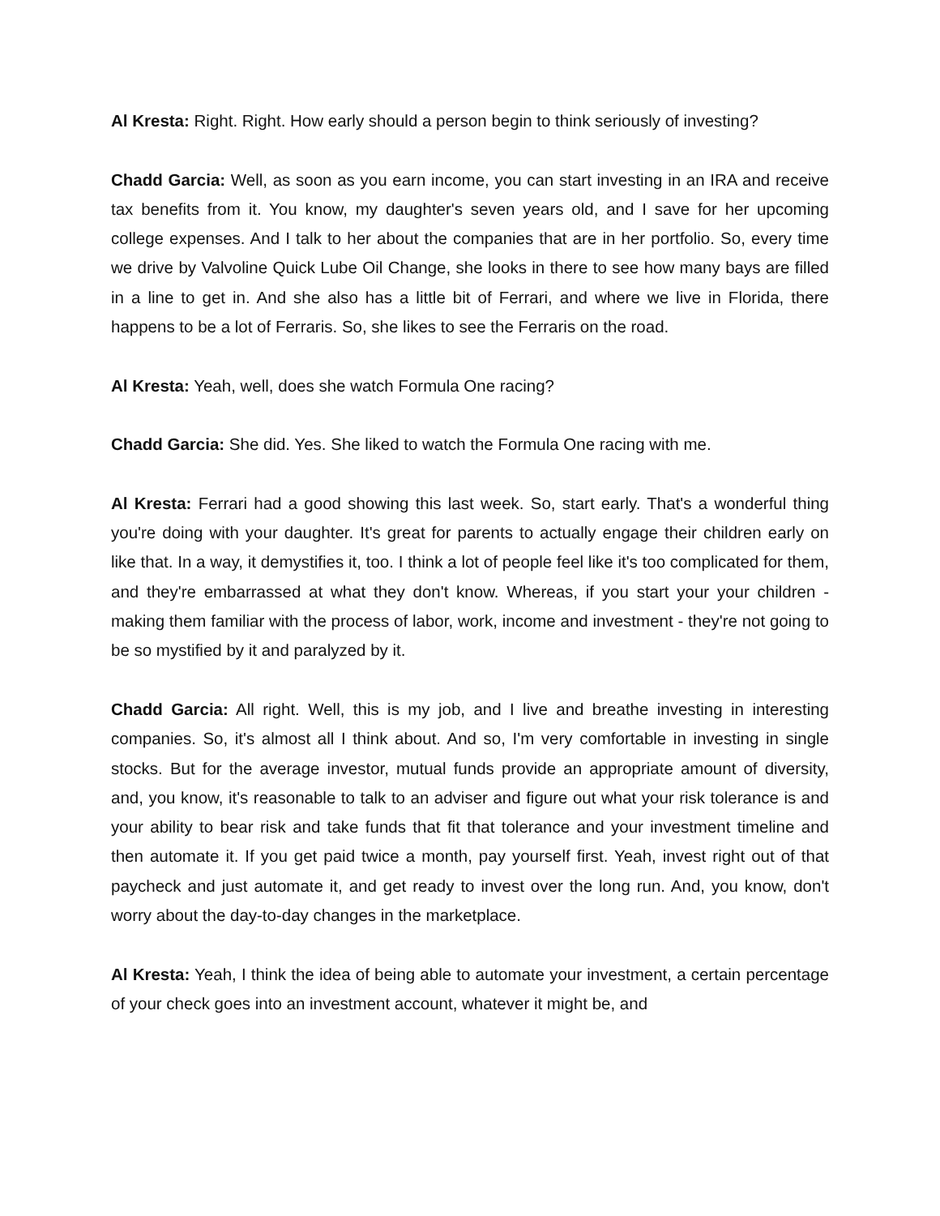Al Kresta: Right. Right. How early should a person begin to think seriously of investing?
Chadd Garcia: Well, as soon as you earn income, you can start investing in an IRA and receive tax benefits from it. You know, my daughter's seven years old, and I save for her upcoming college expenses. And I talk to her about the companies that are in her portfolio. So, every time we drive by Valvoline Quick Lube Oil Change, she looks in there to see how many bays are filled in a line to get in. And she also has a little bit of Ferrari, and where we live in Florida, there happens to be a lot of Ferraris. So, she likes to see the Ferraris on the road.
Al Kresta: Yeah, well, does she watch Formula One racing?
Chadd Garcia: She did. Yes. She liked to watch the Formula One racing with me.
Al Kresta: Ferrari had a good showing this last week. So, start early. That's a wonderful thing you're doing with your daughter. It's great for parents to actually engage their children early on like that. In a way, it demystifies it, too. I think a lot of people feel like it's too complicated for them, and they're embarrassed at what they don't know. Whereas, if you start your your children - making them familiar with the process of labor, work, income and investment - they're not going to be so mystified by it and paralyzed by it.
Chadd Garcia: All right. Well, this is my job, and I live and breathe investing in interesting companies. So, it's almost all I think about. And so, I'm very comfortable in investing in single stocks. But for the average investor, mutual funds provide an appropriate amount of diversity, and, you know, it's reasonable to talk to an adviser and figure out what your risk tolerance is and your ability to bear risk and take funds that fit that tolerance and your investment timeline and then automate it. If you get paid twice a month, pay yourself first. Yeah, invest right out of that paycheck and just automate it, and get ready to invest over the long run. And, you know, don't worry about the day-to-day changes in the marketplace.
Al Kresta: Yeah, I think the idea of being able to automate your investment, a certain percentage of your check goes into an investment account, whatever it might be, and